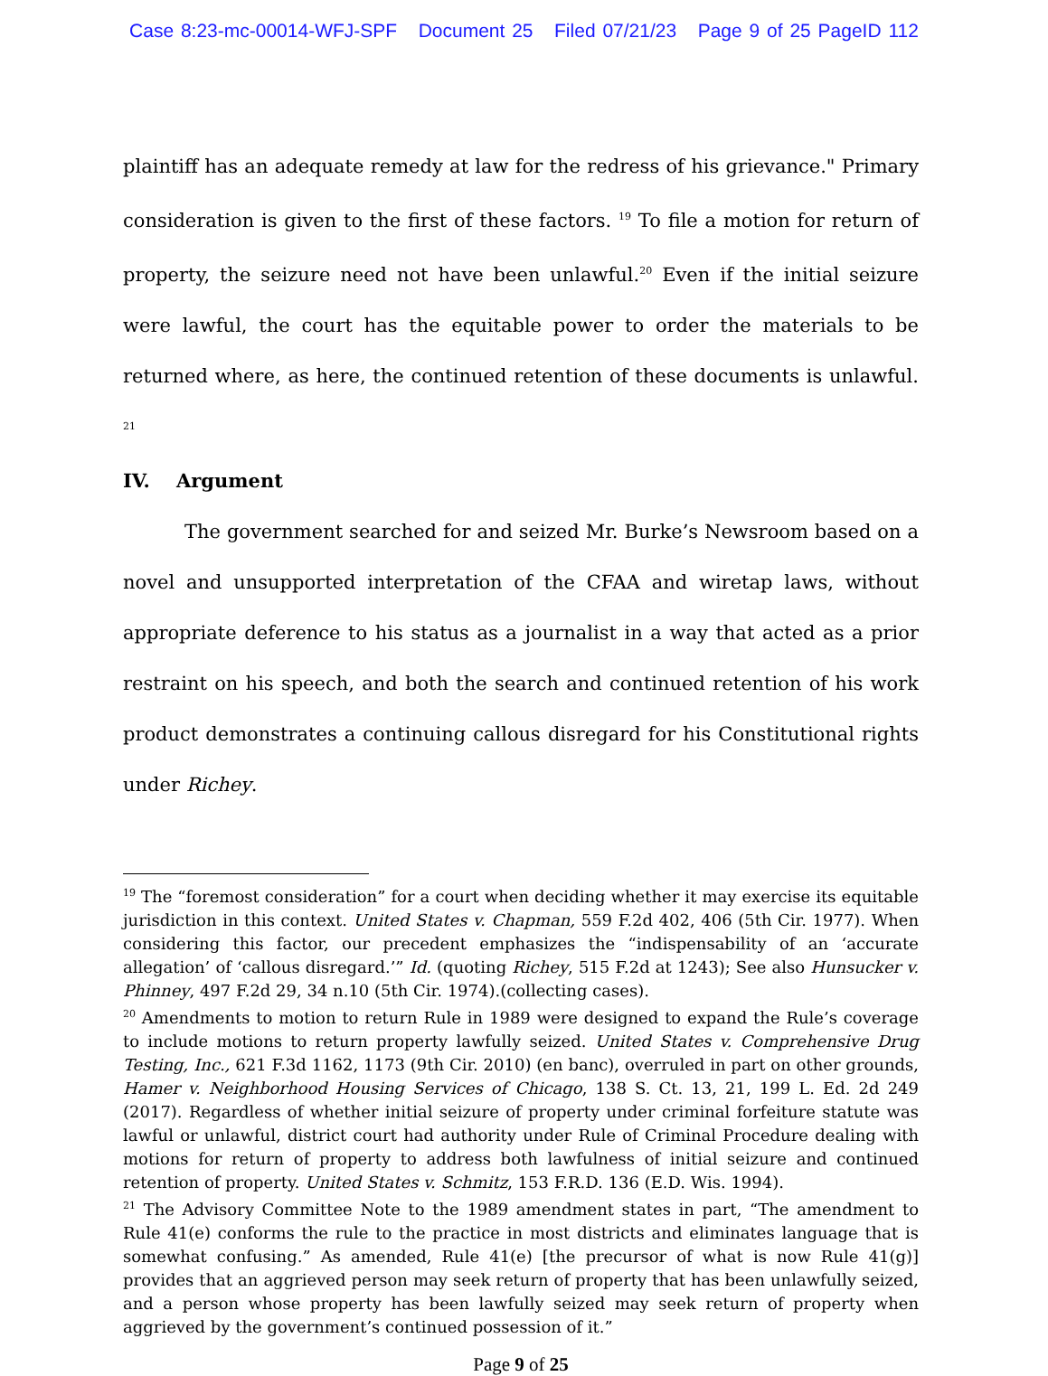Case 8:23-mc-00014-WFJ-SPF Document 25 Filed 07/21/23 Page 9 of 25 PageID 112
plaintiff has an adequate remedy at law for the redress of his grievance." Primary consideration is given to the first of these factors. <sup>19</sup> To file a motion for return of property, the seizure need not have been unlawful.<sup>20</sup> Even if the initial seizure were lawful, the court has the equitable power to order the materials to be returned where, as here, the continued retention of these documents is unlawful. <sup>21</sup>
IV. Argument
The government searched for and seized Mr. Burke’s Newsroom based on a novel and unsupported interpretation of the CFAA and wiretap laws, without appropriate deference to his status as a journalist in a way that acted as a prior restraint on his speech, and both the search and continued retention of his work product demonstrates a continuing callous disregard for his Constitutional rights under Richey.
<sup>19</sup> The “foremost consideration” for a court when deciding whether it may exercise its equitable jurisdiction in this context. United States v. Chapman, 559 F.2d 402, 406 (5th Cir. 1977). When considering this factor, our precedent emphasizes the “indispensability of an ‘accurate allegation’ of ‘callous disregard.’” Id. (quoting Richey, 515 F.2d at 1243); See also Hunsucker v. Phinney, 497 F.2d 29, 34 n.10 (5th Cir. 1974).(collecting cases).
<sup>20</sup> Amendments to motion to return Rule in 1989 were designed to expand the Rule’s coverage to include motions to return property lawfully seized. United States v. Comprehensive Drug Testing, Inc., 621 F.3d 1162, 1173 (9th Cir. 2010) (en banc), overruled in part on other grounds, Hamer v. Neighborhood Housing Services of Chicago, 138 S. Ct. 13, 21, 199 L. Ed. 2d 249 (2017). Regardless of whether initial seizure of property under criminal forfeiture statute was lawful or unlawful, district court had authority under Rule of Criminal Procedure dealing with motions for return of property to address both lawfulness of initial seizure and continued retention of property. United States v. Schmitz, 153 F.R.D. 136 (E.D. Wis. 1994).
<sup>21</sup> The Advisory Committee Note to the 1989 amendment states in part, “The amendment to Rule 41(e) conforms the rule to the practice in most districts and eliminates language that is somewhat confusing.” As amended, Rule 41(e) [the precursor of what is now Rule 41(g)] provides that an aggrieved person may seek return of property that has been unlawfully seized, and a person whose property has been lawfully seized may seek return of property when aggrieved by the government’s continued possession of it.”
Page 9 of 25